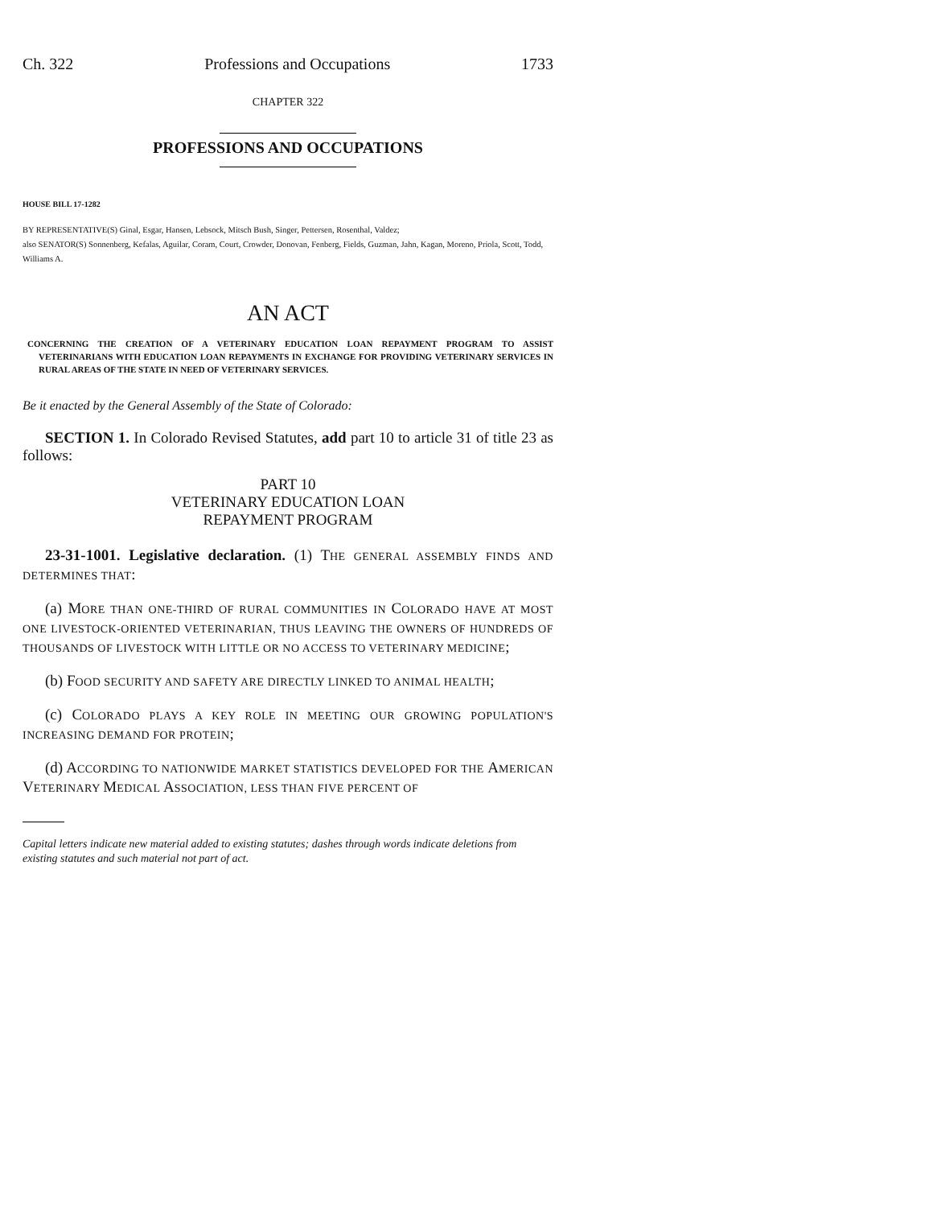Ch. 322 Professions and Occupations 1733
CHAPTER 322
PROFESSIONS AND OCCUPATIONS
HOUSE BILL 17-1282
BY REPRESENTATIVE(S) Ginal, Esgar, Hansen, Lebsock, Mitsch Bush, Singer, Pettersen, Rosenthal, Valdez;
also SENATOR(S) Sonnenberg, Kefalas, Aguilar, Coram, Court, Crowder, Donovan, Fenberg, Fields, Guzman, Jahn, Kagan, Moreno, Priola, Scott, Todd, Williams A.
AN ACT
CONCERNING THE CREATION OF A VETERINARY EDUCATION LOAN REPAYMENT PROGRAM TO ASSIST VETERINARIANS WITH EDUCATION LOAN REPAYMENTS IN EXCHANGE FOR PROVIDING VETERINARY SERVICES IN RURAL AREAS OF THE STATE IN NEED OF VETERINARY SERVICES.
Be it enacted by the General Assembly of the State of Colorado:
SECTION 1. In Colorado Revised Statutes, add part 10 to article 31 of title 23 as follows:
PART 10
VETERINARY EDUCATION LOAN
REPAYMENT PROGRAM
23-31-1001. Legislative declaration. (1) THE GENERAL ASSEMBLY FINDS AND DETERMINES THAT:
(a) MORE THAN ONE-THIRD OF RURAL COMMUNITIES IN COLORADO HAVE AT MOST ONE LIVESTOCK-ORIENTED VETERINARIAN, THUS LEAVING THE OWNERS OF HUNDREDS OF THOUSANDS OF LIVESTOCK WITH LITTLE OR NO ACCESS TO VETERINARY MEDICINE;
(b) FOOD SECURITY AND SAFETY ARE DIRECTLY LINKED TO ANIMAL HEALTH;
(c) COLORADO PLAYS A KEY ROLE IN MEETING OUR GROWING POPULATION'S INCREASING DEMAND FOR PROTEIN;
(d) ACCORDING TO NATIONWIDE MARKET STATISTICS DEVELOPED FOR THE AMERICAN VETERINARY MEDICAL ASSOCIATION, LESS THAN FIVE PERCENT OF
Capital letters indicate new material added to existing statutes; dashes through words indicate deletions from existing statutes and such material not part of act.